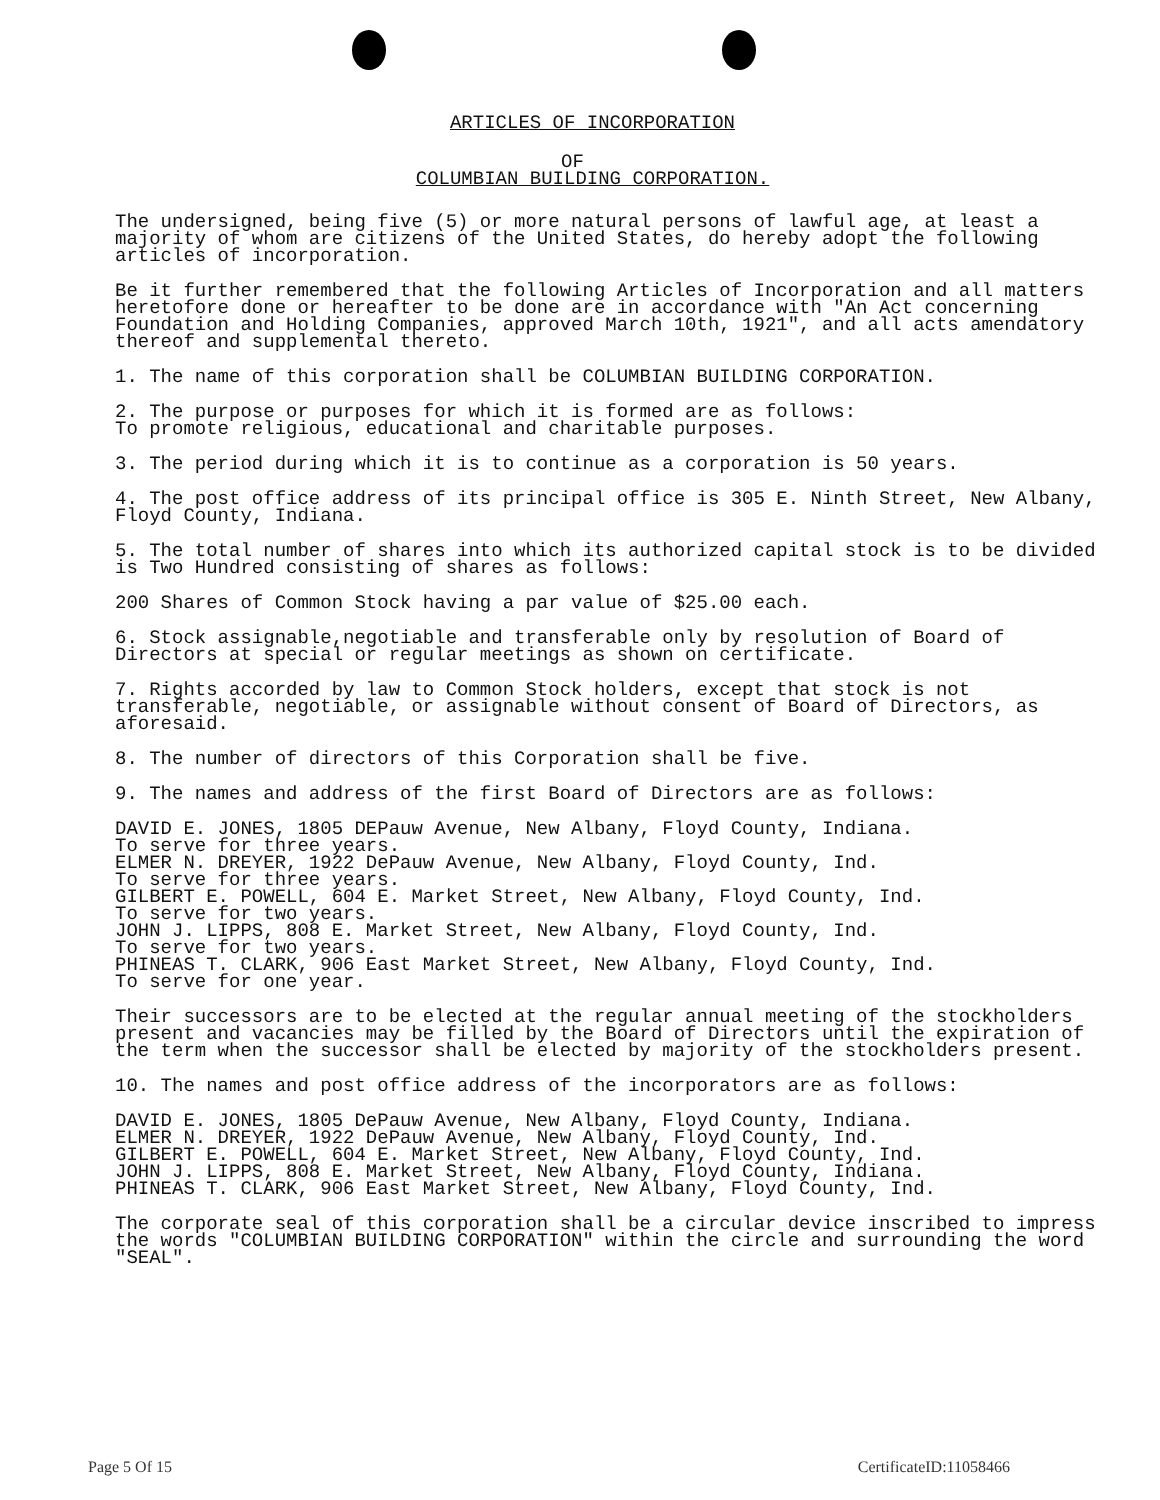ARTICLES OF INCORPORATION
OF
COLUMBIAN BUILDING CORPORATION.
The undersigned, being five (5) or more natural persons of lawful age, at least a majority of whom are citizens of the United States, do hereby adopt the following articles of incorporation.
Be it further remembered that the following Articles of Incorporation and all matters heretofore done or hereafter to be done are in accordance with "An Act concerning Foundation and Holding Companies, approved March 10th, 1921", and all acts amendatory thereof and supplemental thereto.
1. The name of this corporation shall be COLUMBIAN BUILDING CORPORATION.
2. The purpose or purposes for which it is formed are as follows:
To promote religious, educational and charitable purposes.
3. The period during which it is to continue as a corporation is 50 years.
4. The post office address of its principal office is 305 E. Ninth Street, New Albany, Floyd County, Indiana.
5. The total number of shares into which its authorized capital stock is to be divided is Two Hundred consisting of shares as follows:
200 Shares of Common Stock having a par value of $25.00 each.
6. Stock assignable,negotiable and transferable only by resolution of Board of Directors at special or regular meetings as shown on certificate.
7. Rights accorded by law to Common Stock holders, except that stock is not transferable, negotiable, or assignable without consent of Board of Directors, as aforesaid.
8. The number of directors of this Corporation shall be five.
9. The names and address of the first Board of Directors are as follows:
DAVID E. JONES, 1805 DEPauw Avenue, New Albany, Floyd County, Indiana.
To serve for three years.
ELMER N. DREYER, 1922 DePauw Avenue, New Albany, Floyd County, Ind.
To serve for three years.
GILBERT E. POWELL, 604 E. Market Street, New Albany, Floyd County, Ind.
To serve for two years.
JOHN J. LIPPS, 808 E. Market Street, New Albany, Floyd County, Ind.
To serve for two years.
PHINEAS T. CLARK, 906 East Market Street, New Albany, Floyd County, Ind.
To serve for one year.
Their successors are to be elected at the regular annual meeting of the stockholders present and vacancies may be filled by the Board of Directors until the expiration of the term when the successor shall be elected by majority of the stockholders present.
10. The names and post office address of the incorporators are as follows:
DAVID E. JONES, 1805 DePauw Avenue, New Albany, Floyd County, Indiana.
ELMER N. DREYER, 1922 DePauw Avenue, New Albany, Floyd County, Ind.
GILBERT E. POWELL, 604 E. Market Street, New Albany, Floyd County, Ind.
JOHN J. LIPPS, 808 E. Market Street, New Albany, Floyd County, Indiana.
PHINEAS T. CLARK, 906 East Market Street, New Albany, Floyd County, Ind.
The corporate seal of this corporation shall be a circular device inscribed to impress the words "COLUMBIAN BUILDING CORPORATION" within the circle and surrounding the word "SEAL".
Page 5 Of 15 CertificateID:11058466